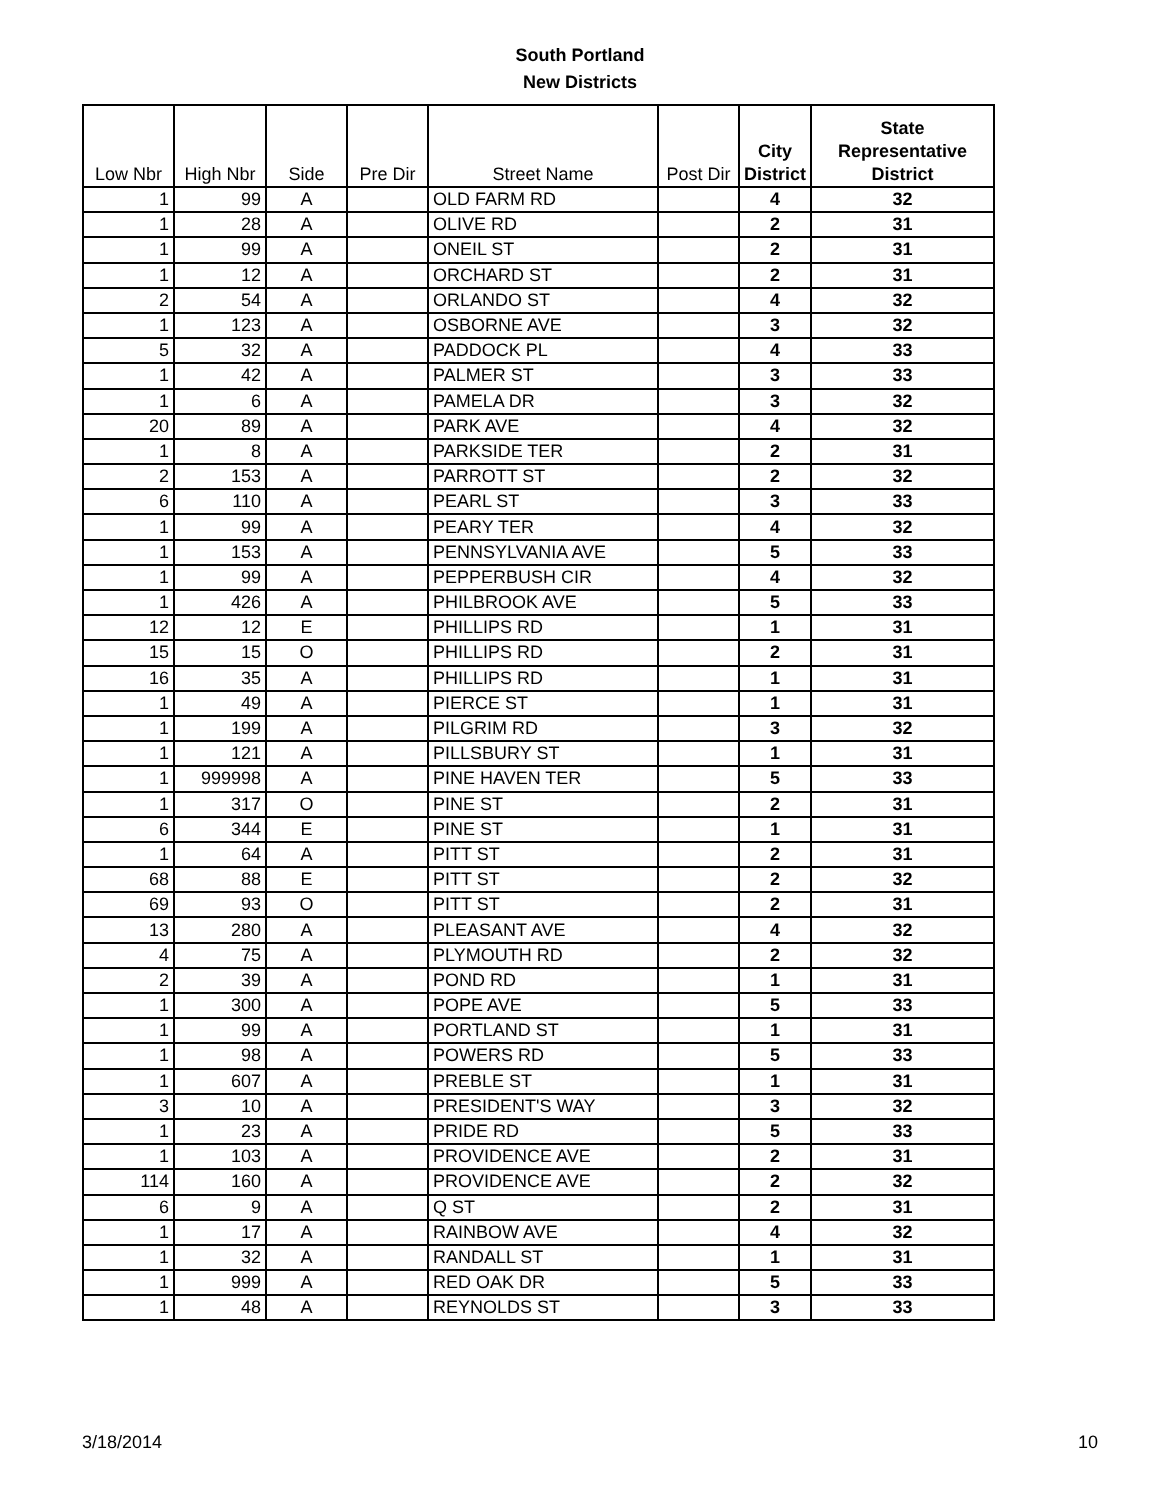South Portland
New Districts
| Low Nbr | High Nbr | Side | Pre Dir | Street Name | Post Dir | City District | State Representative District |
| --- | --- | --- | --- | --- | --- | --- | --- |
| 1 | 99 | A | | OLD FARM RD | | 4 | 32 |
| 1 | 28 | A | | OLIVE RD | | 2 | 31 |
| 1 | 99 | A | | ONEIL ST | | 2 | 31 |
| 1 | 12 | A | | ORCHARD ST | | 2 | 31 |
| 2 | 54 | A | | ORLANDO ST | | 4 | 32 |
| 1 | 123 | A | | OSBORNE AVE | | 3 | 32 |
| 5 | 32 | A | | PADDOCK PL | | 4 | 33 |
| 1 | 42 | A | | PALMER ST | | 3 | 33 |
| 1 | 6 | A | | PAMELA DR | | 3 | 32 |
| 20 | 89 | A | | PARK AVE | | 4 | 32 |
| 1 | 8 | A | | PARKSIDE TER | | 2 | 31 |
| 2 | 153 | A | | PARROTT ST | | 2 | 32 |
| 6 | 110 | A | | PEARL ST | | 3 | 33 |
| 1 | 99 | A | | PEARY TER | | 4 | 32 |
| 1 | 153 | A | | PENNSYLVANIA AVE | | 5 | 33 |
| 1 | 99 | A | | PEPPERBUSH CIR | | 4 | 32 |
| 1 | 426 | A | | PHILBROOK AVE | | 5 | 33 |
| 12 | 12 | E | | PHILLIPS RD | | 1 | 31 |
| 15 | 15 | O | | PHILLIPS RD | | 2 | 31 |
| 16 | 35 | A | | PHILLIPS RD | | 1 | 31 |
| 1 | 49 | A | | PIERCE ST | | 1 | 31 |
| 1 | 199 | A | | PILGRIM RD | | 3 | 32 |
| 1 | 121 | A | | PILLSBURY ST | | 1 | 31 |
| 1 | 999998 | A | | PINE HAVEN TER | | 5 | 33 |
| 1 | 317 | O | | PINE ST | | 2 | 31 |
| 6 | 344 | E | | PINE ST | | 1 | 31 |
| 1 | 64 | A | | PITT ST | | 2 | 31 |
| 68 | 88 | E | | PITT ST | | 2 | 32 |
| 69 | 93 | O | | PITT ST | | 2 | 31 |
| 13 | 280 | A | | PLEASANT AVE | | 4 | 32 |
| 4 | 75 | A | | PLYMOUTH RD | | 2 | 32 |
| 2 | 39 | A | | POND RD | | 1 | 31 |
| 1 | 300 | A | | POPE AVE | | 5 | 33 |
| 1 | 99 | A | | PORTLAND ST | | 1 | 31 |
| 1 | 98 | A | | POWERS RD | | 5 | 33 |
| 1 | 607 | A | | PREBLE ST | | 1 | 31 |
| 3 | 10 | A | | PRESIDENT'S WAY | | 3 | 32 |
| 1 | 23 | A | | PRIDE RD | | 5 | 33 |
| 1 | 103 | A | | PROVIDENCE AVE | | 2 | 31 |
| 114 | 160 | A | | PROVIDENCE AVE | | 2 | 32 |
| 6 | 9 | A | | Q ST | | 2 | 31 |
| 1 | 17 | A | | RAINBOW AVE | | 4 | 32 |
| 1 | 32 | A | | RANDALL ST | | 1 | 31 |
| 1 | 999 | A | | RED OAK DR | | 5 | 33 |
| 1 | 48 | A | | REYNOLDS ST | | 3 | 33 |
3/18/2014 10